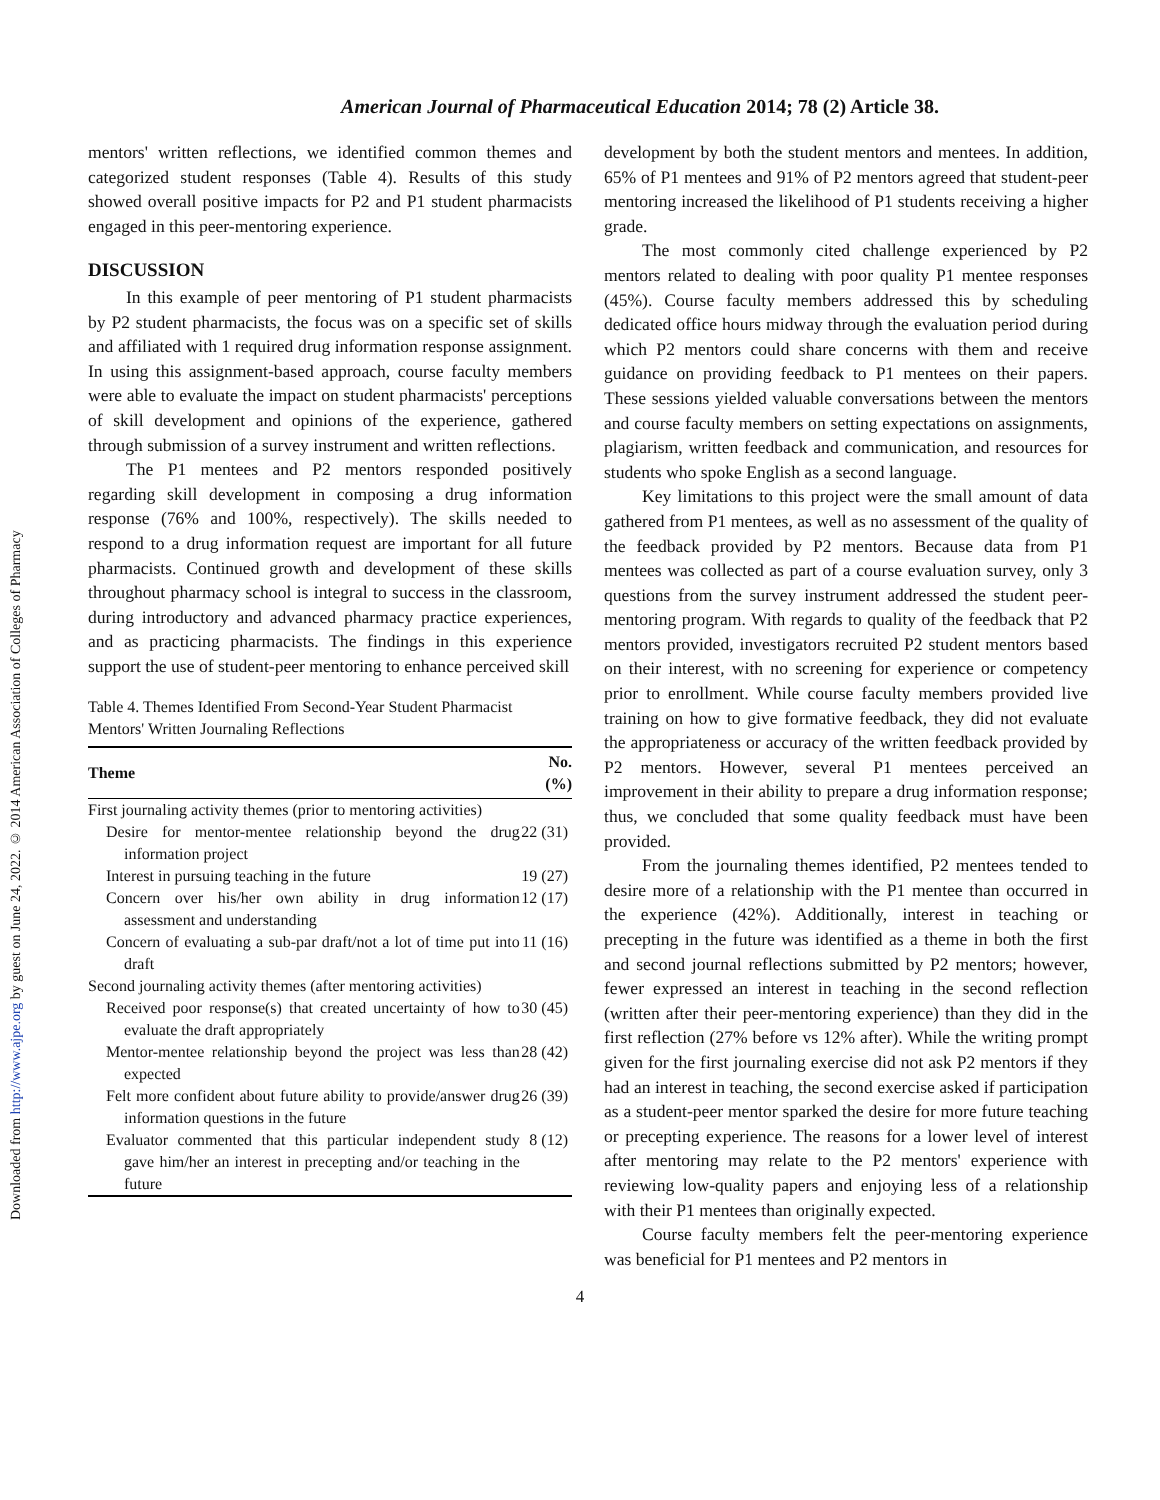Downloaded from http://www.ajpe.org by guest on June 24, 2022. © 2014 American Association of Colleges of Pharmacy
American Journal of Pharmaceutical Education 2014; 78 (2) Article 38.
mentors' written reflections, we identified common themes and categorized student responses (Table 4). Results of this study showed overall positive impacts for P2 and P1 student pharmacists engaged in this peer-mentoring experience.
DISCUSSION
In this example of peer mentoring of P1 student pharmacists by P2 student pharmacists, the focus was on a specific set of skills and affiliated with 1 required drug information response assignment. In using this assignment-based approach, course faculty members were able to evaluate the impact on student pharmacists' perceptions of skill development and opinions of the experience, gathered through submission of a survey instrument and written reflections.
The P1 mentees and P2 mentors responded positively regarding skill development in composing a drug information response (76% and 100%, respectively). The skills needed to respond to a drug information request are important for all future pharmacists. Continued growth and development of these skills throughout pharmacy school is integral to success in the classroom, during introductory and advanced pharmacy practice experiences, and as practicing pharmacists. The findings in this experience support the use of student-peer mentoring to enhance perceived skill
Table 4. Themes Identified From Second-Year Student Pharmacist Mentors' Written Journaling Reflections
| Theme | No. (%) |
| --- | --- |
| First journaling activity themes (prior to mentoring activities) | |
| Desire for mentor-mentee relationship beyond the drug information project | 22 (31) |
| Interest in pursuing teaching in the future | 19 (27) |
| Concern over his/her own ability in drug information assessment and understanding | 12 (17) |
| Concern of evaluating a sub-par draft/not a lot of time put into draft | 11 (16) |
| Second journaling activity themes (after mentoring activities) | |
| Received poor response(s) that created uncertainty of how to evaluate the draft appropriately | 30 (45) |
| Mentor-mentee relationship beyond the project was less than expected | 28 (42) |
| Felt more confident about future ability to provide/answer drug information questions in the future | 26 (39) |
| Evaluator commented that this particular independent study gave him/her an interest in precepting and/or teaching in the future | 8 (12) |
development by both the student mentors and mentees. In addition, 65% of P1 mentees and 91% of P2 mentors agreed that student-peer mentoring increased the likelihood of P1 students receiving a higher grade.
The most commonly cited challenge experienced by P2 mentors related to dealing with poor quality P1 mentee responses (45%). Course faculty members addressed this by scheduling dedicated office hours midway through the evaluation period during which P2 mentors could share concerns with them and receive guidance on providing feedback to P1 mentees on their papers. These sessions yielded valuable conversations between the mentors and course faculty members on setting expectations on assignments, plagiarism, written feedback and communication, and resources for students who spoke English as a second language.
Key limitations to this project were the small amount of data gathered from P1 mentees, as well as no assessment of the quality of the feedback provided by P2 mentors. Because data from P1 mentees was collected as part of a course evaluation survey, only 3 questions from the survey instrument addressed the student peer-mentoring program. With regards to quality of the feedback that P2 mentors provided, investigators recruited P2 student mentors based on their interest, with no screening for experience or competency prior to enrollment. While course faculty members provided live training on how to give formative feedback, they did not evaluate the appropriateness or accuracy of the written feedback provided by P2 mentors. However, several P1 mentees perceived an improvement in their ability to prepare a drug information response; thus, we concluded that some quality feedback must have been provided.
From the journaling themes identified, P2 mentees tended to desire more of a relationship with the P1 mentee than occurred in the experience (42%). Additionally, interest in teaching or precepting in the future was identified as a theme in both the first and second journal reflections submitted by P2 mentors; however, fewer expressed an interest in teaching in the second reflection (written after their peer-mentoring experience) than they did in the first reflection (27% before vs 12% after). While the writing prompt given for the first journaling exercise did not ask P2 mentors if they had an interest in teaching, the second exercise asked if participation as a student-peer mentor sparked the desire for more future teaching or precepting experience. The reasons for a lower level of interest after mentoring may relate to the P2 mentors' experience with reviewing low-quality papers and enjoying less of a relationship with their P1 mentees than originally expected.
Course faculty members felt the peer-mentoring experience was beneficial for P1 mentees and P2 mentors in
4